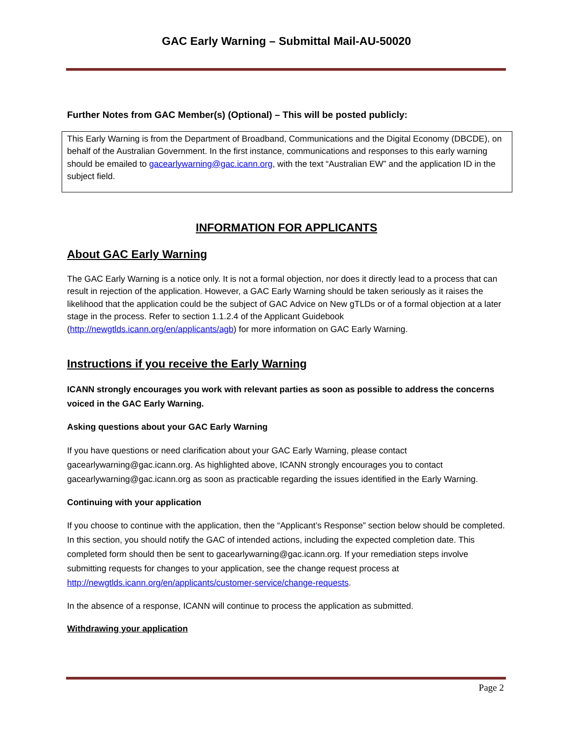GAC Early Warning – Submittal Mail-AU-50020
Further Notes from GAC Member(s) (Optional) – This will be posted publicly:
This Early Warning is from the Department of Broadband, Communications and the Digital Economy (DBCDE), on behalf of the Australian Government. In the first instance, communications and responses to this early warning should be emailed to gacearlywarning@gac.icann.org, with the text “Australian EW” and the application ID in the subject field.
INFORMATION FOR APPLICANTS
About GAC Early Warning
The GAC Early Warning is a notice only. It is not a formal objection, nor does it directly lead to a process that can result in rejection of the application. However, a GAC Early Warning should be taken seriously as it raises the likelihood that the application could be the subject of GAC Advice on New gTLDs or of a formal objection at a later stage in the process. Refer to section 1.1.2.4 of the Applicant Guidebook (http://newgtlds.icann.org/en/applicants/agb) for more information on GAC Early Warning.
Instructions if you receive the Early Warning
ICANN strongly encourages you work with relevant parties as soon as possible to address the concerns voiced in the GAC Early Warning.
Asking questions about your GAC Early Warning
If you have questions or need clarification about your GAC Early Warning, please contact gacearlywarning@gac.icann.org. As highlighted above, ICANN strongly encourages you to contact gacearlywarning@gac.icann.org as soon as practicable regarding the issues identified in the Early Warning.
Continuing with your application
If you choose to continue with the application, then the “Applicant’s Response” section below should be completed. In this section, you should notify the GAC of intended actions, including the expected completion date. This completed form should then be sent to gacearlywarning@gac.icann.org. If your remediation steps involve submitting requests for changes to your application, see the change request process at http://newgtlds.icann.org/en/applicants/customer-service/change-requests.
In the absence of a response, ICANN will continue to process the application as submitted.
Withdrawing your application
Page 2